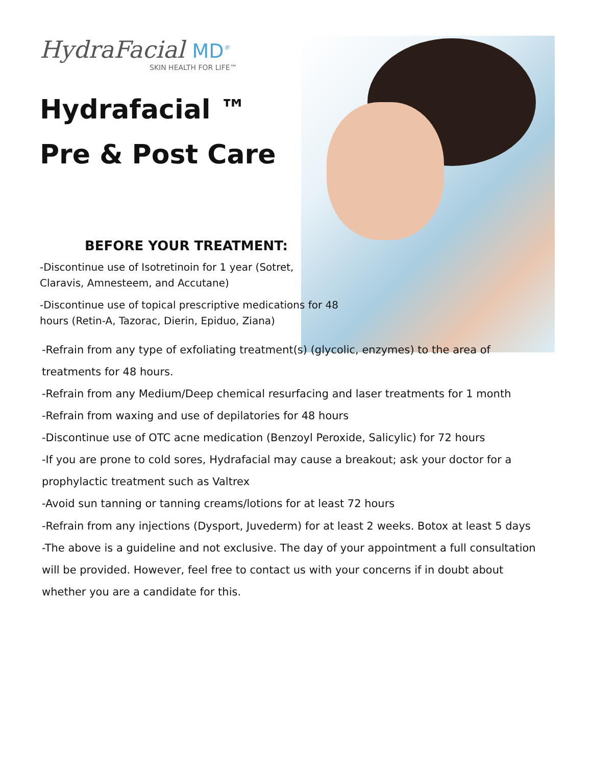HydraFacial MD<sup>®</sup>
SKIN HEALTH FOR LIFE™
Hydrafacial ™
Pre & Post Care
BEFORE YOUR TREATMENT:
-Discontinue use of Isotretinoin for 1 year (Sotret, Claravis, Amnesteem, and Accutane)
-Discontinue use of topical prescriptive medications for 48 hours (Retin-A, Tazorac, Dierin, Epiduo, Ziana)
-Refrain from any type of exfoliating treatment(s) (glycolic, enzymes) to the area of treatments for 48 hours.
-Refrain from any Medium/Deep chemical resurfacing and laser treatments for 1 month
-Refrain from waxing and use of depilatories for 48 hours
-Discontinue use of OTC acne medication (Benzoyl Peroxide, Salicylic) for 72 hours
-If you are prone to cold sores, Hydrafacial may cause a breakout; ask your doctor for a prophylactic treatment such as Valtrex
-Avoid sun tanning or tanning creams/lotions for at least 72 hours
-Refrain from any injections (Dysport, Juvederm) for at least 2 weeks. Botox at least 5 days
-The above is a guideline and not exclusive. The day of your appointment a full consultation will be provided. However, feel free to contact us with your concerns if in doubt about whether you are a candidate for this.